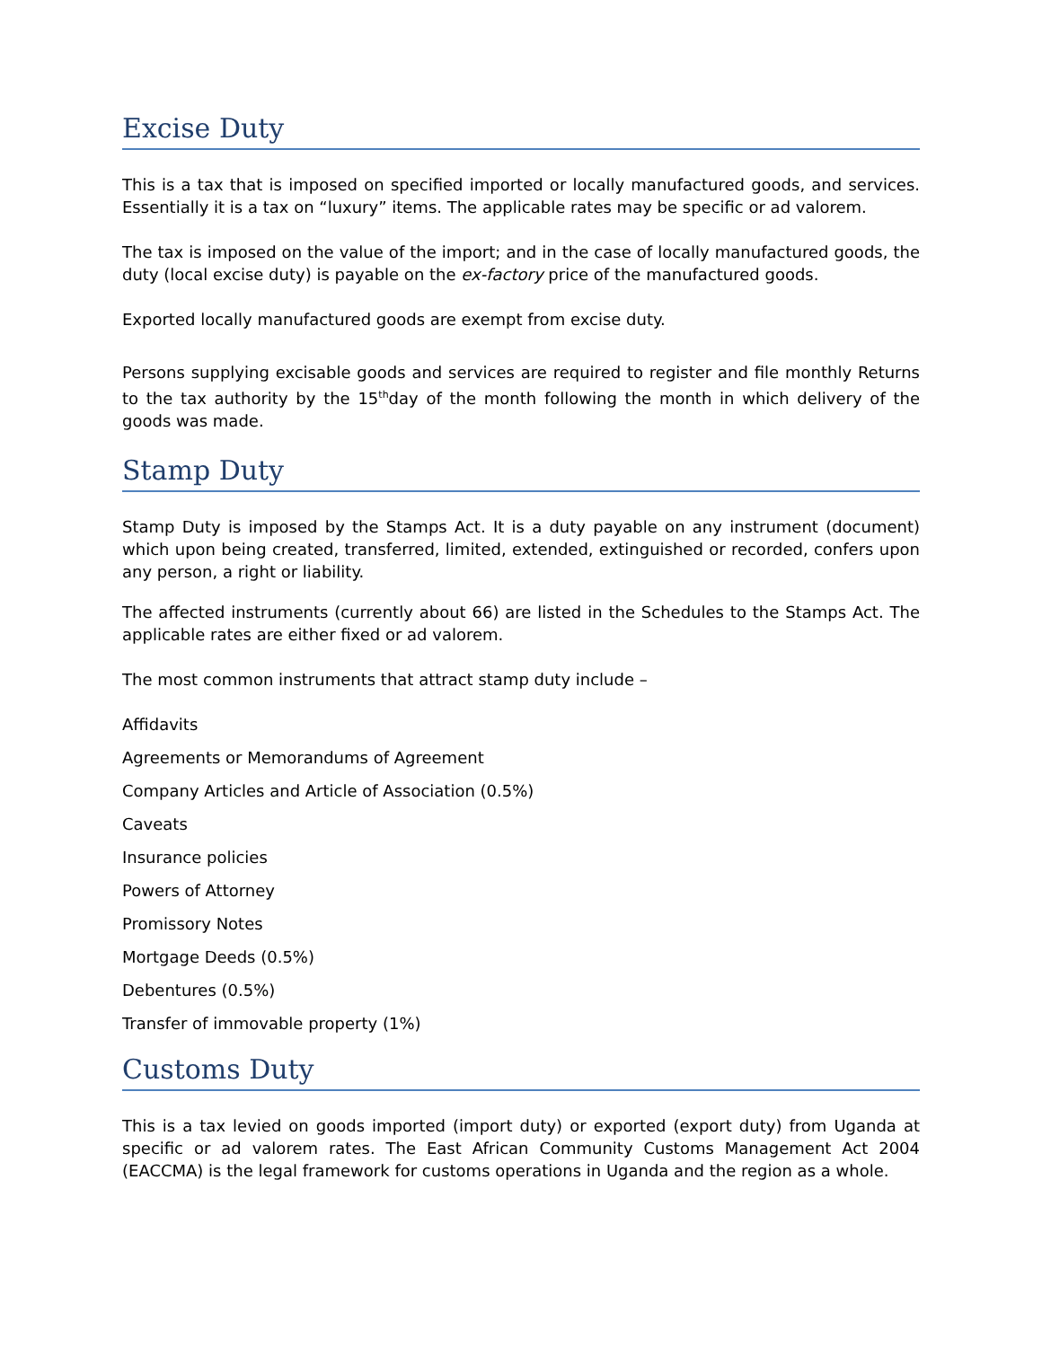Excise Duty
This is a tax that is imposed on specified imported or locally manufactured goods, and services. Essentially it is a tax on “luxury” items. The applicable rates may be specific or ad valorem.
The tax is imposed on the value of the import; and in the case of locally manufactured goods, the duty (local excise duty) is payable on the ex-factory price of the manufactured goods.
Exported locally manufactured goods are exempt from excise duty.
Persons supplying excisable goods and services are required to register and file monthly Returns to the tax authority by the 15<sup>th</sup>day of the month following the month in which delivery of the goods was made.
Stamp Duty
Stamp Duty is imposed by the Stamps Act. It is a duty payable on any instrument (document) which upon being created, transferred, limited, extended, extinguished or recorded, confers upon any person, a right or liability.
The affected instruments (currently about 66) are listed in the Schedules to the Stamps Act. The applicable rates are either fixed or ad valorem.
The most common instruments that attract stamp duty include –
Affidavits
Agreements or Memorandums of Agreement
Company Articles and Article of Association (0.5%)
Caveats
Insurance policies
Powers of Attorney
Promissory Notes
Mortgage Deeds (0.5%)
Debentures (0.5%)
Transfer of immovable property (1%)
Customs Duty
This is a tax levied on goods imported (import duty) or exported (export duty) from Uganda at specific or ad valorem rates. The East African Community Customs Management Act 2004 (EACCMA) is the legal framework for customs operations in Uganda and the region as a whole.